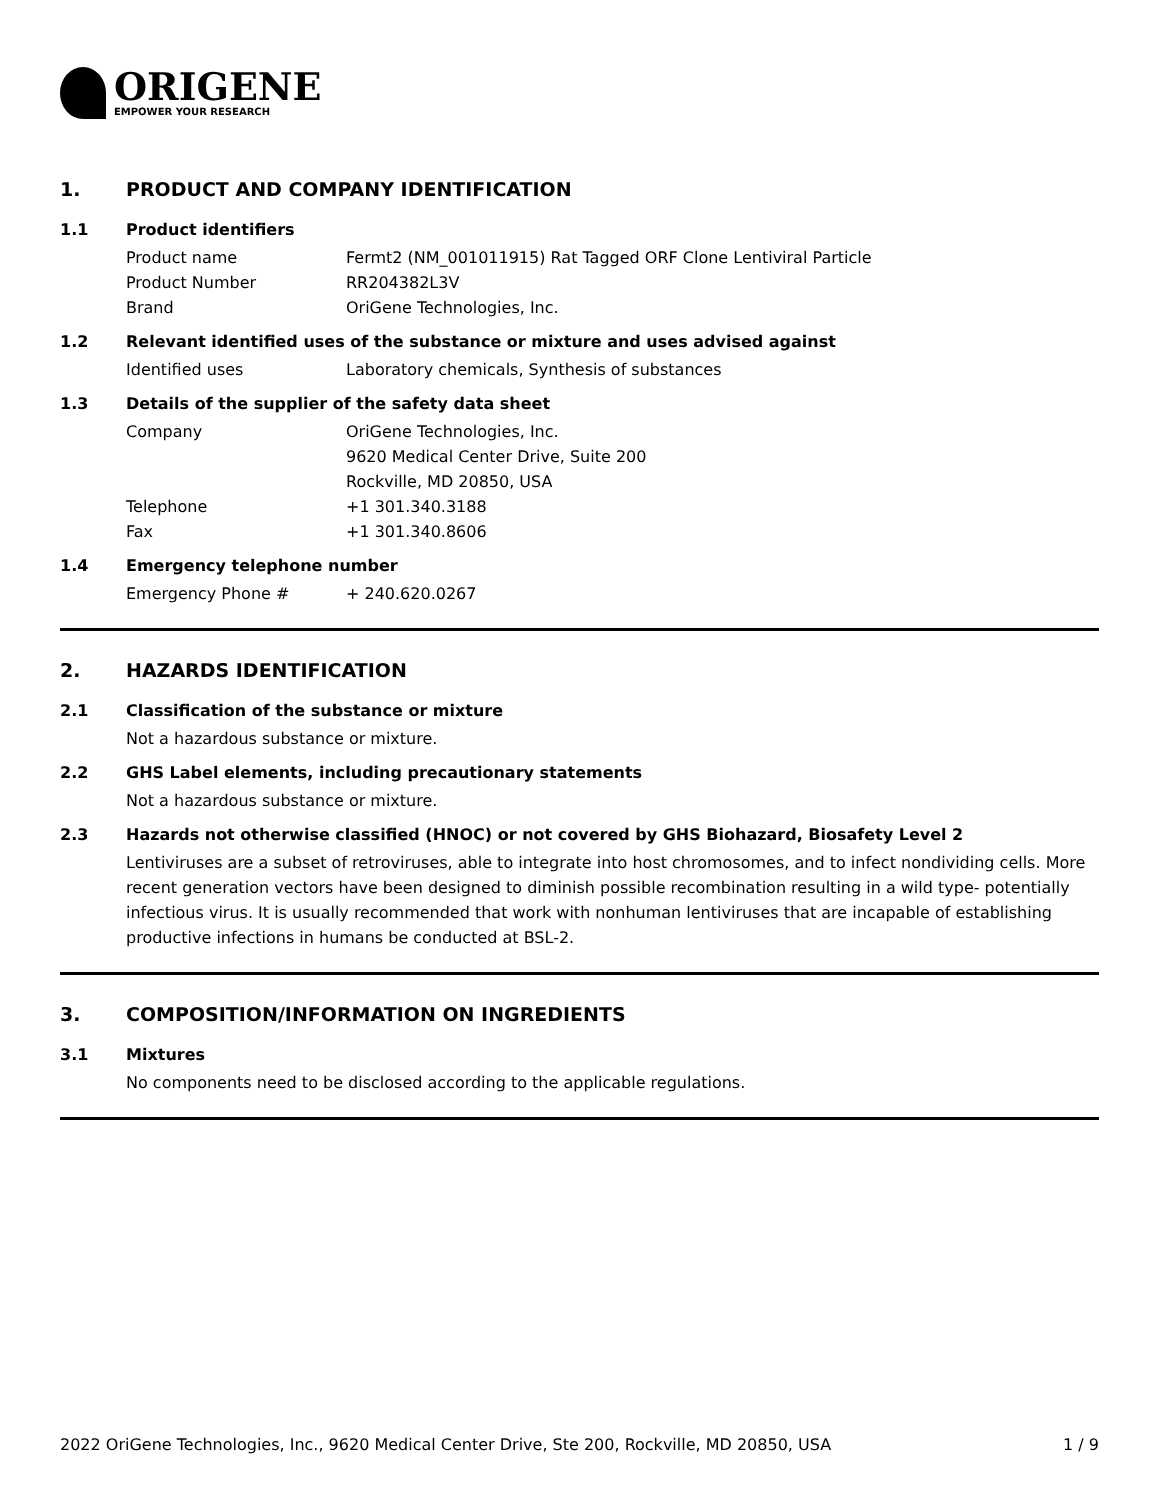ORIGENE
EMPOWER YOUR RESEARCH
1. PRODUCT AND COMPANY IDENTIFICATION
1.1 Product identifiers
Product name Fermt2 (NM_001011915) Rat Tagged ORF Clone Lentiviral Particle
Product Number RR204382L3V
Brand OriGene Technologies, Inc.
1.2 Relevant identified uses of the substance or mixture and uses advised against
Identified uses Laboratory chemicals, Synthesis of substances
1.3 Details of the supplier of the safety data sheet
Company OriGene Technologies, Inc.
9620 Medical Center Drive, Suite 200
Rockville, MD 20850, USA
Telephone +1 301.340.3188
Fax +1 301.340.8606
1.4 Emergency telephone number
Emergency Phone # + 240.620.0267
2. HAZARDS IDENTIFICATION
2.1 Classification of the substance or mixture
Not a hazardous substance or mixture.
2.2 GHS Label elements, including precautionary statements
Not a hazardous substance or mixture.
2.3 Hazards not otherwise classified (HNOC) or not covered by GHS Biohazard, Biosafety Level 2
Lentiviruses are a subset of retroviruses, able to integrate into host chromosomes, and to infect nondividing cells. More recent generation vectors have been designed to diminish possible recombination resulting in a wild type- potentially infectious virus. It is usually recommended that work with nonhuman lentiviruses that are incapable of establishing productive infections in humans be conducted at BSL-2.
3. COMPOSITION/INFORMATION ON INGREDIENTS
3.1 Mixtures
No components need to be disclosed according to the applicable regulations.
2022 OriGene Technologies, Inc., 9620 Medical Center Drive, Ste 200, Rockville, MD 20850, USA 1 / 9